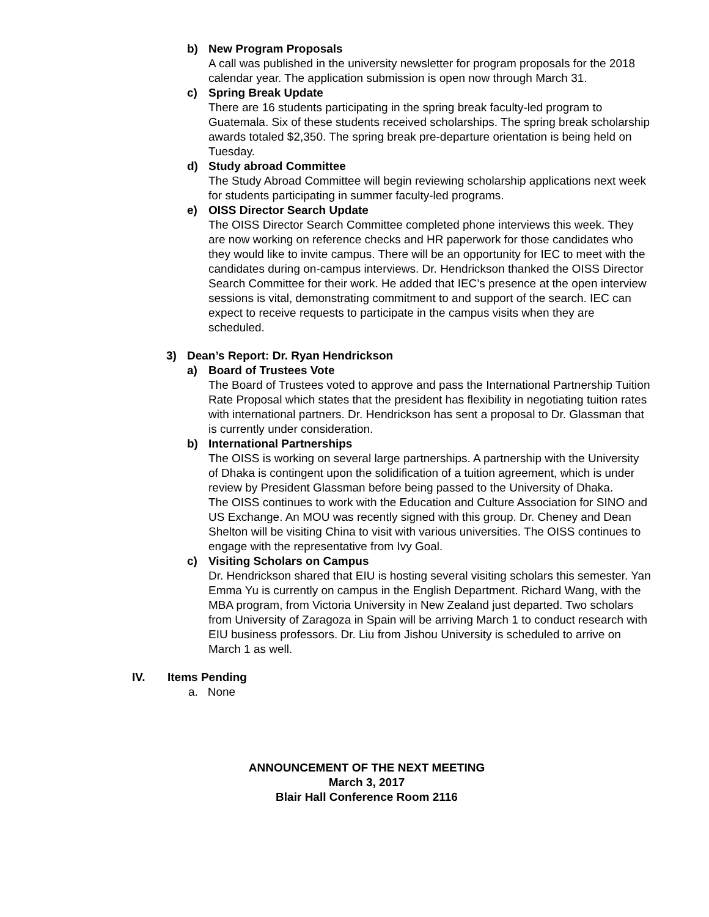b) New Program Proposals
A call was published in the university newsletter for program proposals for the 2018 calendar year. The application submission is open now through March 31.
c) Spring Break Update
There are 16 students participating in the spring break faculty-led program to Guatemala. Six of these students received scholarships. The spring break scholarship awards totaled $2,350. The spring break pre-departure orientation is being held on Tuesday.
d) Study abroad Committee
The Study Abroad Committee will begin reviewing scholarship applications next week for students participating in summer faculty-led programs.
e) OISS Director Search Update
The OISS Director Search Committee completed phone interviews this week. They are now working on reference checks and HR paperwork for those candidates who they would like to invite campus. There will be an opportunity for IEC to meet with the candidates during on-campus interviews. Dr. Hendrickson thanked the OISS Director Search Committee for their work. He added that IEC’s presence at the open interview sessions is vital, demonstrating commitment to and support of the search. IEC can expect to receive requests to participate in the campus visits when they are scheduled.
3) Dean’s Report: Dr. Ryan Hendrickson
a) Board of Trustees Vote
The Board of Trustees voted to approve and pass the International Partnership Tuition Rate Proposal which states that the president has flexibility in negotiating tuition rates with international partners. Dr. Hendrickson has sent a proposal to Dr. Glassman that is currently under consideration.
b) International Partnerships
The OISS is working on several large partnerships. A partnership with the University of Dhaka is contingent upon the solidification of a tuition agreement, which is under review by President Glassman before being passed to the University of Dhaka.
The OISS continues to work with the Education and Culture Association for SINO and US Exchange. An MOU was recently signed with this group. Dr. Cheney and Dean Shelton will be visiting China to visit with various universities. The OISS continues to engage with the representative from Ivy Goal.
c) Visiting Scholars on Campus
Dr. Hendrickson shared that EIU is hosting several visiting scholars this semester. Yan Emma Yu is currently on campus in the English Department. Richard Wang, with the MBA program, from Victoria University in New Zealand just departed. Two scholars from University of Zaragoza in Spain will be arriving March 1 to conduct research with EIU business professors. Dr. Liu from Jishou University is scheduled to arrive on March 1 as well.
IV. Items Pending
a. None
ANNOUNCEMENT OF THE NEXT MEETING
March 3, 2017
Blair Hall Conference Room 2116